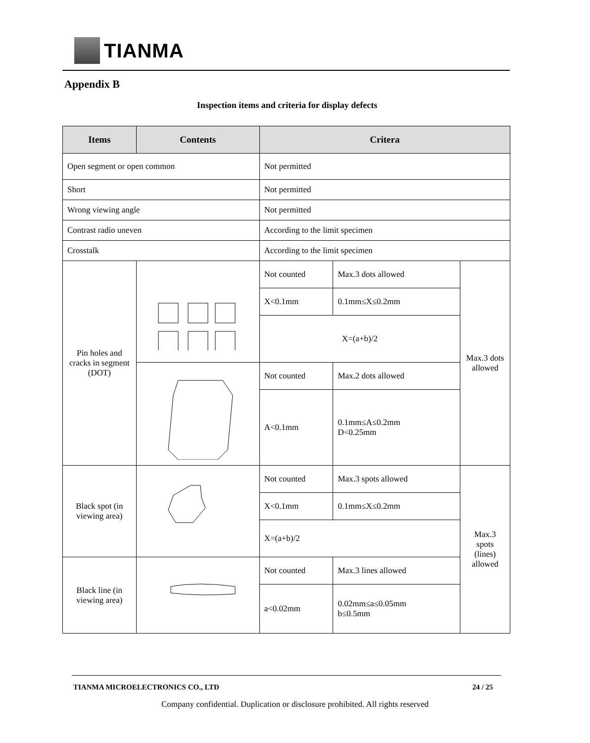TIANMA
Appendix B
Inspection items and criteria for display defects
| Items | Contents | Critera | | |
| --- | --- | --- | --- | --- |
| Open segment or open common | | Not permitted | | |
| Short | | Not permitted | | |
| Wrong viewing angle | | Not permitted | | |
| Contrast radio uneven | | According to the limit specimen | | |
| Crosstalk | | According to the limit specimen | | |
| Pin holes and cracks in segment (DOT) | | Not counted | Max.3 dots allowed | Max.3 dots allowed |
| | | X<0.1mm | 0.1mm≤X≤0.2mm | |
| | | X=(a+b)/2 | | |
| | | Not counted | Max.2 dots allowed | |
| | | A<0.1mm | 0.1mm≤A≤0.2mm D<0.25mm | |
| Black spot (in viewing area) | | Not counted | Max.3 spots allowed | Max.3 spots (lines) allowed |
| | | X<0.1mm | 0.1mm≤X≤0.2mm | |
| | | X=(a+b)/2 | | |
| Black line (in viewing area) | | Not counted | Max.3 lines allowed | |
| | | a<0.02mm | 0.02mm≤a≤0.05mm b≤0.5mm | |
TIANMA MICROELECTRONICS CO., LTD 24 / 25
Company confidential. Duplication or disclosure prohibited. All rights reserved